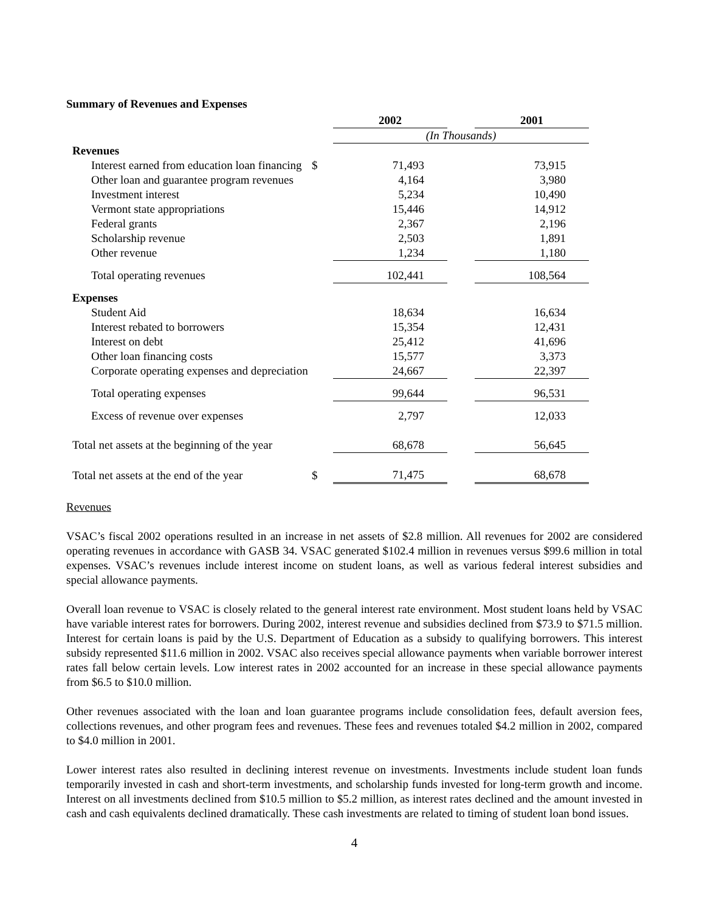Summary of Revenues and Expenses
| | | 2002 | | 2001 |
| | | (In Thousands) | | |
| Revenues | | | | |
| Interest earned from education loan financing | $ | 71,493 | | 73,915 |
| Other loan and guarantee program revenues | | 4,164 | | 3,980 |
| Investment interest | | 5,234 | | 10,490 |
| Vermont state appropriations | | 15,446 | | 14,912 |
| Federal grants | | 2,367 | | 2,196 |
| Scholarship revenue | | 2,503 | | 1,891 |
| Other revenue | | 1,234 | | 1,180 |
| Total operating revenues | | 102,441 | | 108,564 |
| Expenses | | | | |
| Student Aid | | 18,634 | | 16,634 |
| Interest rebated to borrowers | | 15,354 | | 12,431 |
| Interest on debt | | 25,412 | | 41,696 |
| Other loan financing costs | | 15,577 | | 3,373 |
| Corporate operating expenses and depreciation | | 24,667 | | 22,397 |
| Total operating expenses | | 99,644 | | 96,531 |
| Excess of revenue over expenses | | 2,797 | | 12,033 |
| Total net assets at the beginning of the year | | 68,678 | | 56,645 |
| Total net assets at the end of the year | $ | 71,475 | | 68,678 |
Revenues
VSAC’s fiscal 2002 operations resulted in an increase in net assets of $2.8 million. All revenues for 2002 are considered operating revenues in accordance with GASB 34. VSAC generated $102.4 million in revenues versus $99.6 million in total expenses. VSAC’s revenues include interest income on student loans, as well as various federal interest subsidies and special allowance payments.
Overall loan revenue to VSAC is closely related to the general interest rate environment. Most student loans held by VSAC have variable interest rates for borrowers. During 2002, interest revenue and subsidies declined from $73.9 to $71.5 million. Interest for certain loans is paid by the U.S. Department of Education as a subsidy to qualifying borrowers. This interest subsidy represented $11.6 million in 2002. VSAC also receives special allowance payments when variable borrower interest rates fall below certain levels. Low interest rates in 2002 accounted for an increase in these special allowance payments from $6.5 to $10.0 million.
Other revenues associated with the loan and loan guarantee programs include consolidation fees, default aversion fees, collections revenues, and other program fees and revenues. These fees and revenues totaled $4.2 million in 2002, compared to $4.0 million in 2001.
Lower interest rates also resulted in declining interest revenue on investments. Investments include student loan funds temporarily invested in cash and short-term investments, and scholarship funds invested for long-term growth and income. Interest on all investments declined from $10.5 million to $5.2 million, as interest rates declined and the amount invested in cash and cash equivalents declined dramatically. These cash investments are related to timing of student loan bond issues.
4